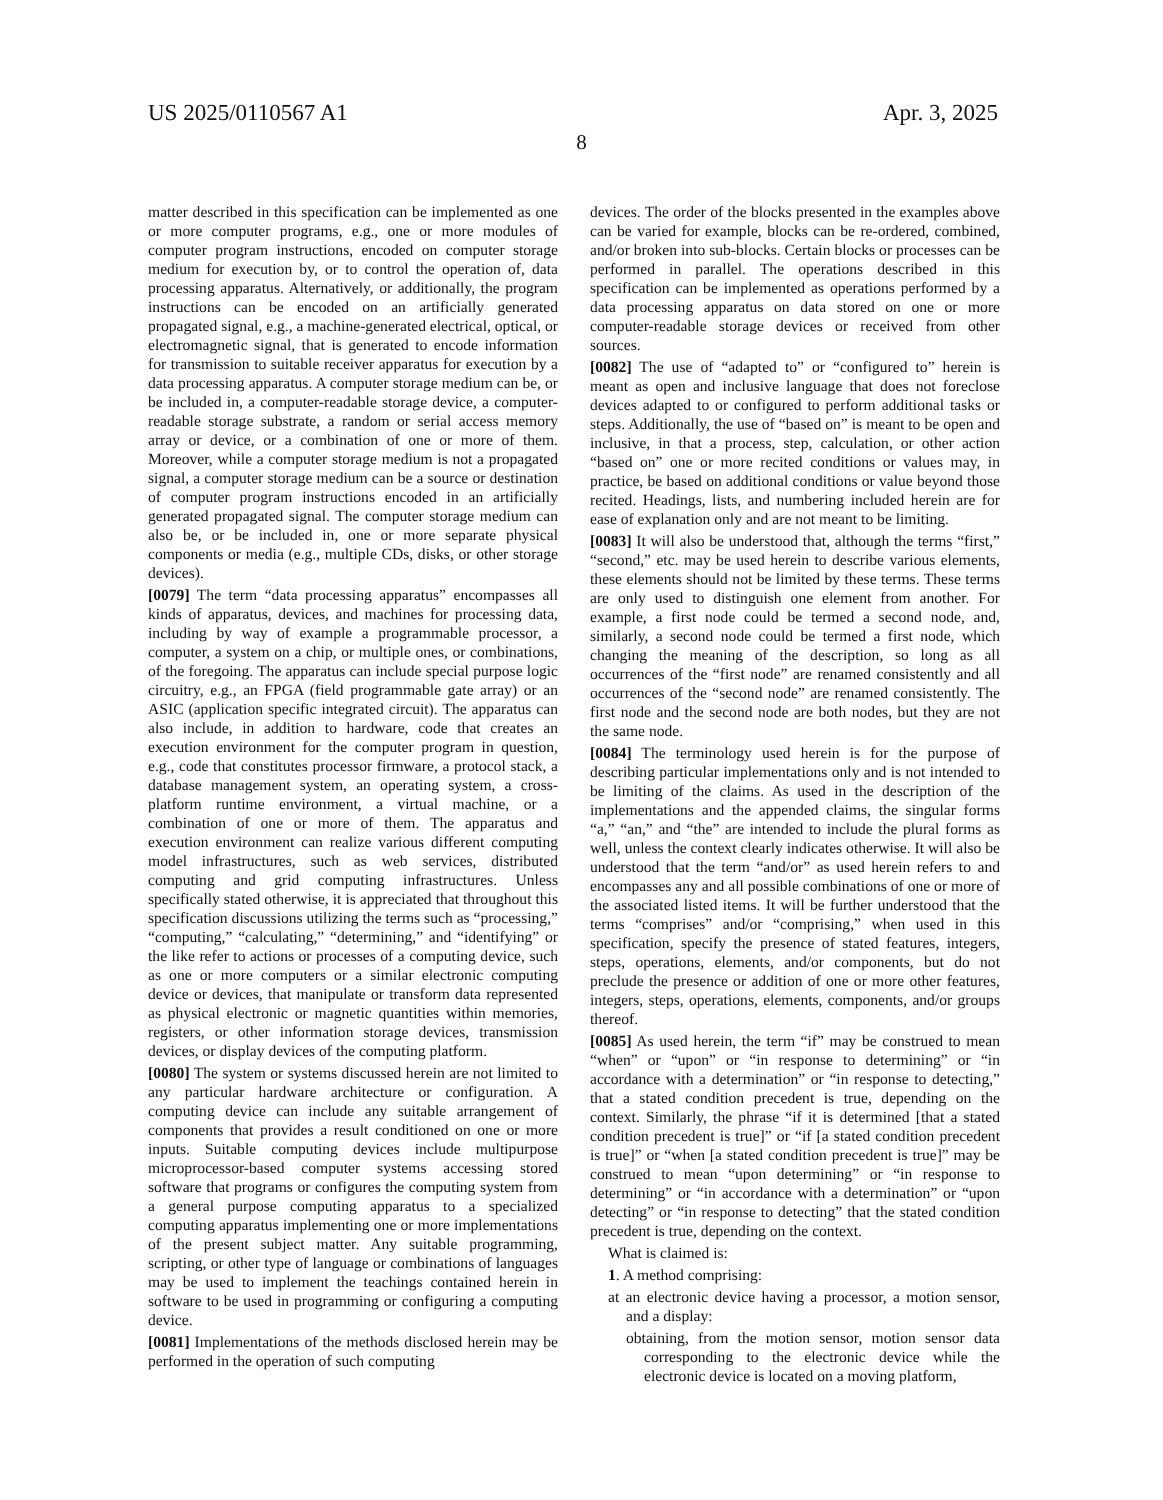US 2025/0110567 A1 Apr. 3, 2025
8
matter described in this specification can be implemented as one or more computer programs, e.g., one or more modules of computer program instructions, encoded on computer storage medium for execution by, or to control the operation of, data processing apparatus. Alternatively, or additionally, the program instructions can be encoded on an artificially generated propagated signal, e.g., a machine-generated electrical, optical, or electromagnetic signal, that is generated to encode information for transmission to suitable receiver apparatus for execution by a data processing apparatus. A computer storage medium can be, or be included in, a computer-readable storage device, a computer-readable storage substrate, a random or serial access memory array or device, or a combination of one or more of them. Moreover, while a computer storage medium is not a propagated signal, a computer storage medium can be a source or destination of computer program instructions encoded in an artificially generated propagated signal. The computer storage medium can also be, or be included in, one or more separate physical components or media (e.g., multiple CDs, disks, or other storage devices).
[0079] The term “data processing apparatus” encompasses all kinds of apparatus, devices, and machines for processing data, including by way of example a programmable processor, a computer, a system on a chip, or multiple ones, or combinations, of the foregoing. The apparatus can include special purpose logic circuitry, e.g., an FPGA (field programmable gate array) or an ASIC (application specific integrated circuit). The apparatus can also include, in addition to hardware, code that creates an execution environment for the computer program in question, e.g., code that constitutes processor firmware, a protocol stack, a database management system, an operating system, a cross-platform runtime environment, a virtual machine, or a combination of one or more of them. The apparatus and execution environment can realize various different computing model infrastructures, such as web services, distributed computing and grid computing infrastructures. Unless specifically stated otherwise, it is appreciated that throughout this specification discussions utilizing the terms such as “processing,” “computing,” “calculating,” “determining,” and “identifying” or the like refer to actions or processes of a computing device, such as one or more computers or a similar electronic computing device or devices, that manipulate or transform data represented as physical electronic or magnetic quantities within memories, registers, or other information storage devices, transmission devices, or display devices of the computing platform.
[0080] The system or systems discussed herein are not limited to any particular hardware architecture or configuration. A computing device can include any suitable arrangement of components that provides a result conditioned on one or more inputs. Suitable computing devices include multipurpose microprocessor-based computer systems accessing stored software that programs or configures the computing system from a general purpose computing apparatus to a specialized computing apparatus implementing one or more implementations of the present subject matter. Any suitable programming, scripting, or other type of language or combinations of languages may be used to implement the teachings contained herein in software to be used in programming or configuring a computing device.
[0081] Implementations of the methods disclosed herein may be performed in the operation of such computing
devices. The order of the blocks presented in the examples above can be varied for example, blocks can be re-ordered, combined, and/or broken into sub-blocks. Certain blocks or processes can be performed in parallel. The operations described in this specification can be implemented as operations performed by a data processing apparatus on data stored on one or more computer-readable storage devices or received from other sources.
[0082] The use of “adapted to” or “configured to” herein is meant as open and inclusive language that does not foreclose devices adapted to or configured to perform additional tasks or steps. Additionally, the use of “based on” is meant to be open and inclusive, in that a process, step, calculation, or other action “based on” one or more recited conditions or values may, in practice, be based on additional conditions or value beyond those recited. Headings, lists, and numbering included herein are for ease of explanation only and are not meant to be limiting.
[0083] It will also be understood that, although the terms “first,” “second,” etc. may be used herein to describe various elements, these elements should not be limited by these terms. These terms are only used to distinguish one element from another. For example, a first node could be termed a second node, and, similarly, a second node could be termed a first node, which changing the meaning of the description, so long as all occurrences of the “first node” are renamed consistently and all occurrences of the “second node” are renamed consistently. The first node and the second node are both nodes, but they are not the same node.
[0084] The terminology used herein is for the purpose of describing particular implementations only and is not intended to be limiting of the claims. As used in the description of the implementations and the appended claims, the singular forms “a,” “an,” and “the” are intended to include the plural forms as well, unless the context clearly indicates otherwise. It will also be understood that the term “and/or” as used herein refers to and encompasses any and all possible combinations of one or more of the associated listed items. It will be further understood that the terms “comprises” and/or “comprising,” when used in this specification, specify the presence of stated features, integers, steps, operations, elements, and/or components, but do not preclude the presence or addition of one or more other features, integers, steps, operations, elements, components, and/or groups thereof.
[0085] As used herein, the term “if” may be construed to mean “when” or “upon” or “in response to determining” or “in accordance with a determination” or “in response to detecting,” that a stated condition precedent is true, depending on the context. Similarly, the phrase “if it is determined [that a stated condition precedent is true]” or “if [a stated condition precedent is true]” or “when [a stated condition precedent is true]” may be construed to mean “upon determining” or “in response to determining” or “in accordance with a determination” or “upon detecting” or “in response to detecting” that the stated condition precedent is true, depending on the context.
What is claimed is:
1. A method comprising:
at an electronic device having a processor, a motion sensor, and a display:
obtaining, from the motion sensor, motion sensor data corresponding to the electronic device while the electronic device is located on a moving platform,